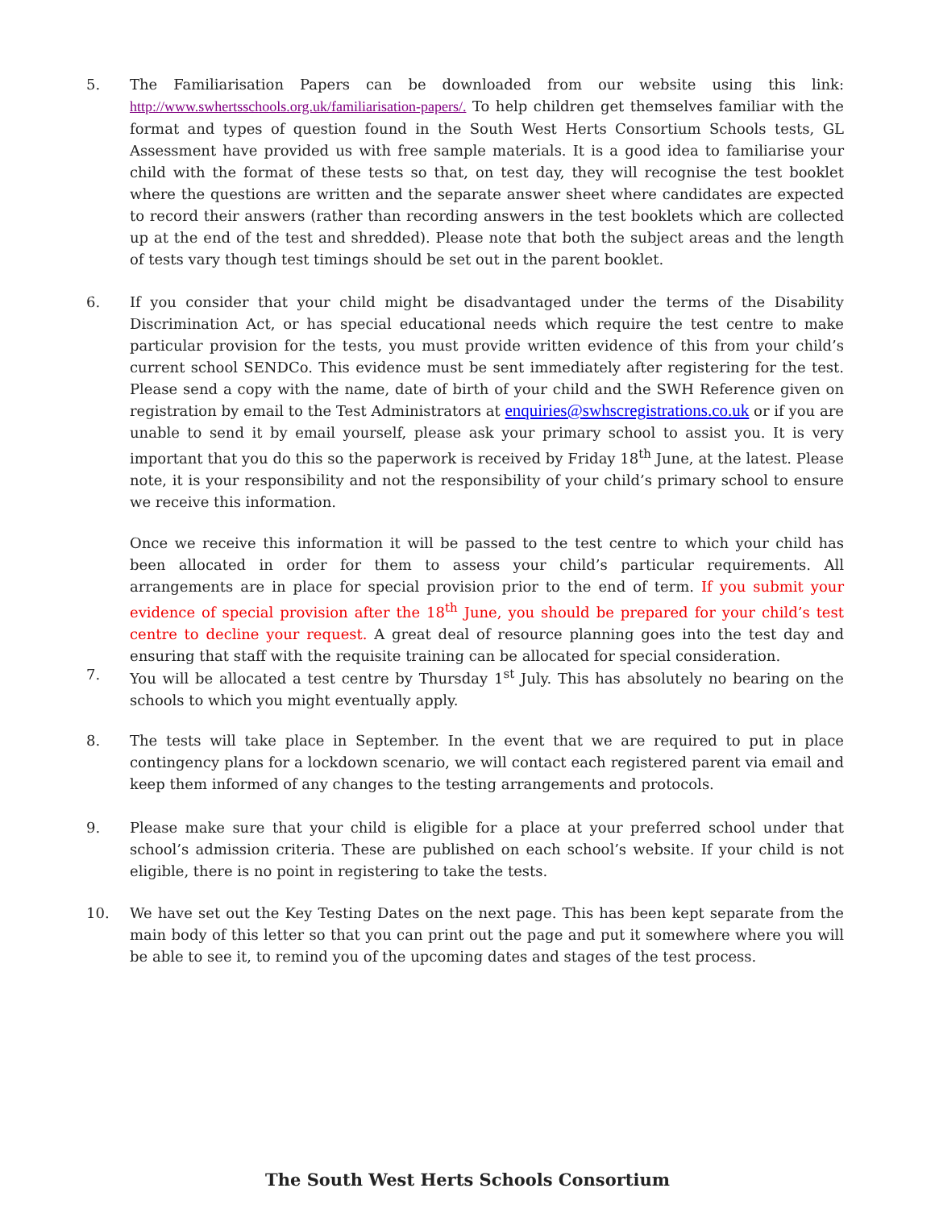5. The Familiarisation Papers can be downloaded from our website using this link: http://www.swhertsschools.org.uk/familiarisation-papers/. To help children get themselves familiar with the format and types of question found in the South West Herts Consortium Schools tests, GL Assessment have provided us with free sample materials. It is a good idea to familiarise your child with the format of these tests so that, on test day, they will recognise the test booklet where the questions are written and the separate answer sheet where candidates are expected to record their answers (rather than recording answers in the test booklets which are collected up at the end of the test and shredded). Please note that both the subject areas and the length of tests vary though test timings should be set out in the parent booklet.
6. If you consider that your child might be disadvantaged under the terms of the Disability Discrimination Act, or has special educational needs which require the test centre to make particular provision for the tests, you must provide written evidence of this from your child’s current school SENDCo. This evidence must be sent immediately after registering for the test. Please send a copy with the name, date of birth of your child and the SWH Reference given on registration by email to the Test Administrators at enquiries@swhscregistrations.co.uk or if you are unable to send it by email yourself, please ask your primary school to assist you. It is very important that you do this so the paperwork is received by Friday 18<sup>th</sup> June, at the latest. Please note, it is your responsibility and not the responsibility of your child’s primary school to ensure we receive this information.
Once we receive this information it will be passed to the test centre to which your child has been allocated in order for them to assess your child’s particular requirements. All arrangements are in place for special provision prior to the end of term. If you submit your evidence of special provision after the 18<sup>th</sup> June, you should be prepared for your child’s test centre to decline your request. A great deal of resource planning goes into the test day and ensuring that staff with the requisite training can be allocated for special consideration.
7. You will be allocated a test centre by Thursday 1<sup>st</sup> July. This has absolutely no bearing on the schools to which you might eventually apply.
8. The tests will take place in September. In the event that we are required to put in place contingency plans for a lockdown scenario, we will contact each registered parent via email and keep them informed of any changes to the testing arrangements and protocols.
9. Please make sure that your child is eligible for a place at your preferred school under that school’s admission criteria. These are published on each school’s website. If your child is not eligible, there is no point in registering to take the tests.
10. We have set out the Key Testing Dates on the next page. This has been kept separate from the main body of this letter so that you can print out the page and put it somewhere where you will be able to see it, to remind you of the upcoming dates and stages of the test process.
The South West Herts Schools Consortium